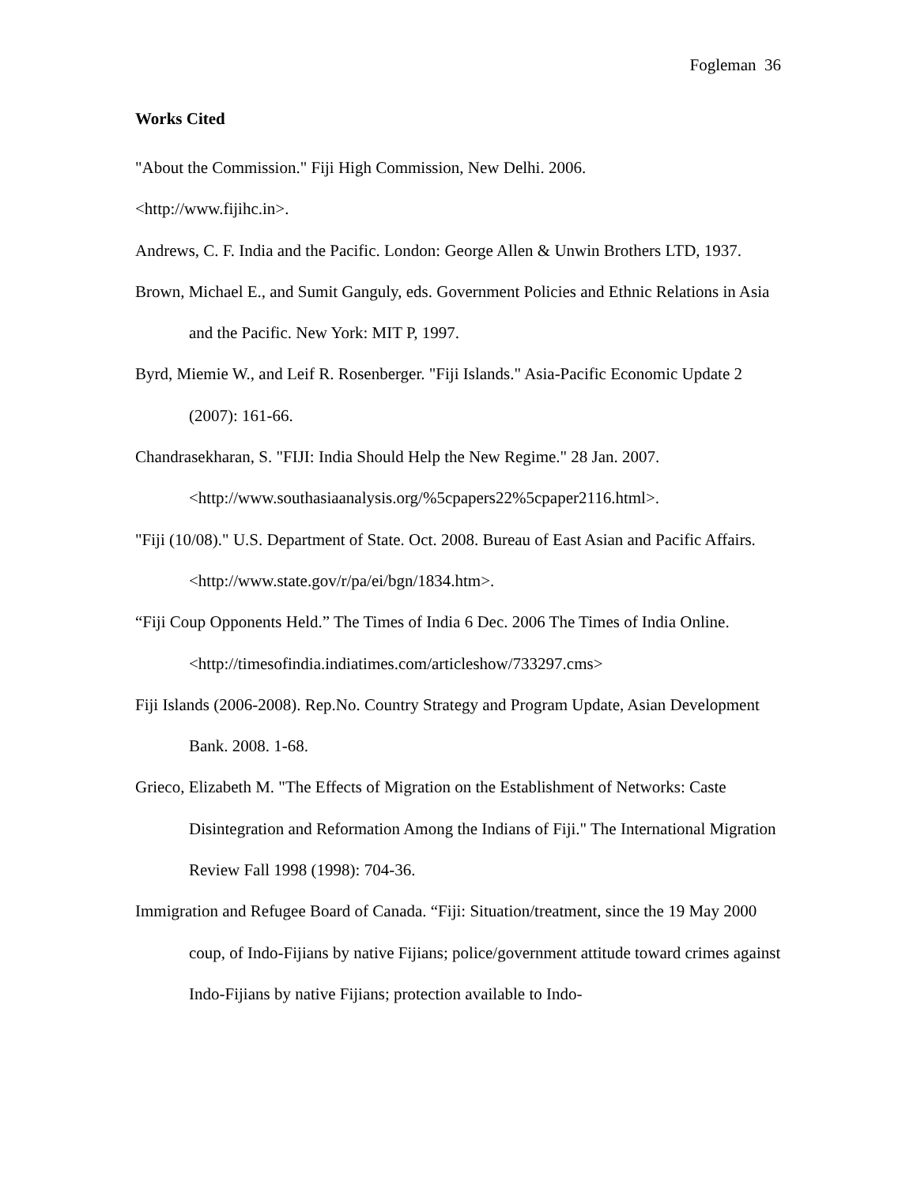Fogleman 36
Works Cited
"About the Commission." Fiji High Commission, New Delhi. 2006.
<http://www.fijihc.in>.
Andrews, C. F. India and the Pacific. London: George Allen & Unwin Brothers LTD, 1937.
Brown, Michael E., and Sumit Ganguly, eds. Government Policies and Ethnic Relations in Asia and the Pacific. New York: MIT P, 1997.
Byrd, Miemie W., and Leif R. Rosenberger. "Fiji Islands." Asia-Pacific Economic Update 2 (2007): 161-66.
Chandrasekharan, S. "FIJI: India Should Help the New Regime." 28 Jan. 2007. <http://www.southasiaanalysis.org/%5cpapers22%5cpaper2116.html>.
"Fiji (10/08)." U.S. Department of State. Oct. 2008. Bureau of East Asian and Pacific Affairs. <http://www.state.gov/r/pa/ei/bgn/1834.htm>.
“Fiji Coup Opponents Held.” The Times of India 6 Dec. 2006 The Times of India Online. <http://timesofindia.indiatimes.com/articleshow/733297.cms>
Fiji Islands (2006-2008). Rep.No. Country Strategy and Program Update, Asian Development Bank. 2008. 1-68.
Grieco, Elizabeth M. "The Effects of Migration on the Establishment of Networks: Caste Disintegration and Reformation Among the Indians of Fiji." The International Migration Review Fall 1998 (1998): 704-36.
Immigration and Refugee Board of Canada. “Fiji: Situation/treatment, since the 19 May 2000 coup, of Indo-Fijians by native Fijians; police/government attitude toward crimes against Indo-Fijians by native Fijians; protection available to Indo-